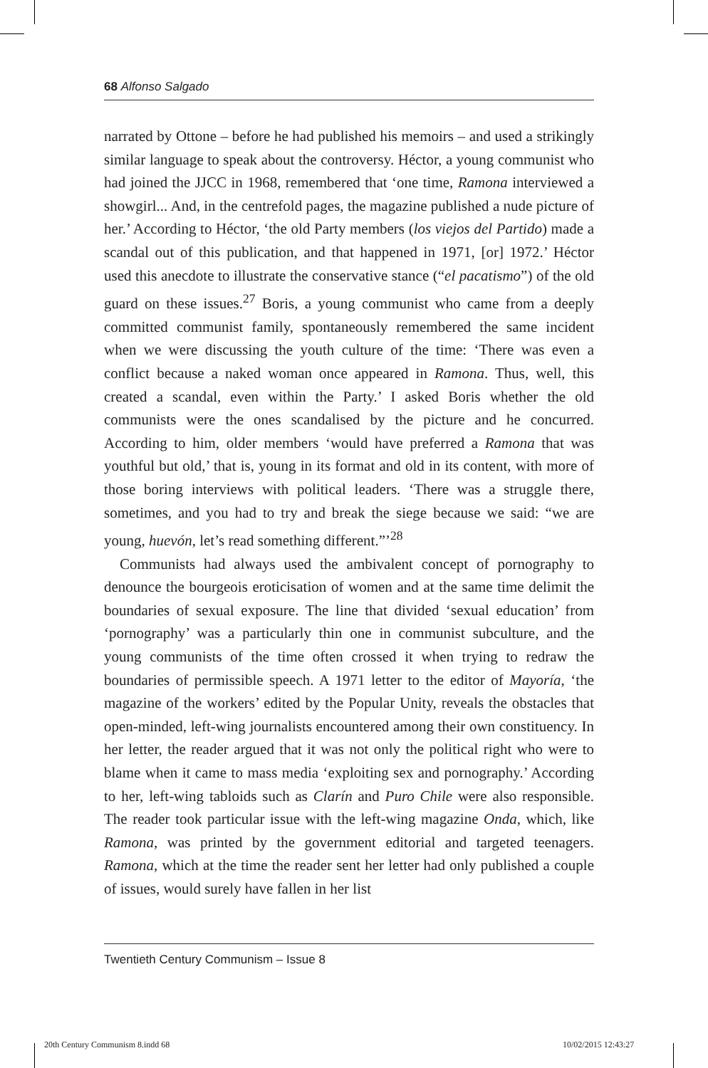68 Alfonso Salgado
narrated by Ottone – before he had published his memoirs – and used a strikingly similar language to speak about the controversy. Héctor, a young communist who had joined the JJCC in 1968, remembered that ‘one time, Ramona interviewed a showgirl... And, in the centrefold pages, the magazine published a nude picture of her.’ According to Héctor, ‘the old Party members (los viejos del Partido) made a scandal out of this publication, and that happened in 1971, [or] 1972.’ Héctor used this anecdote to illustrate the conservative stance (“el pacatismo”) of the old guard on these issues.<sup>27</sup> Boris, a young communist who came from a deeply committed communist family, spontaneously remembered the same incident when we were discussing the youth culture of the time: ‘There was even a conflict because a naked woman once appeared in Ramona. Thus, well, this created a scandal, even within the Party.’ I asked Boris whether the old communists were the ones scandalised by the picture and he concurred. According to him, older members ‘would have preferred a Ramona that was youthful but old,’ that is, young in its format and old in its content, with more of those boring interviews with political leaders. ‘There was a struggle there, sometimes, and you had to try and break the siege because we said: “we are young, huevón, let’s read something different.”’<sup>28</sup>
Communists had always used the ambivalent concept of pornography to denounce the bourgeois eroticisation of women and at the same time delimit the boundaries of sexual exposure. The line that divided ‘sexual education’ from ‘pornography’ was a particularly thin one in communist subculture, and the young communists of the time often crossed it when trying to redraw the boundaries of permissible speech. A 1971 letter to the editor of Mayoría, ‘the magazine of the workers’ edited by the Popular Unity, reveals the obstacles that open-minded, left-wing journalists encountered among their own constituency. In her letter, the reader argued that it was not only the political right who were to blame when it came to mass media ‘exploiting sex and pornography.’ According to her, left-wing tabloids such as Clarín and Puro Chile were also responsible. The reader took particular issue with the left-wing magazine Onda, which, like Ramona, was printed by the government editorial and targeted teenagers. Ramona, which at the time the reader sent her letter had only published a couple of issues, would surely have fallen in her list
Twentieth Century Communism – Issue 8
20th Century Communism 8.indd 68
10/02/2015 12:43:27